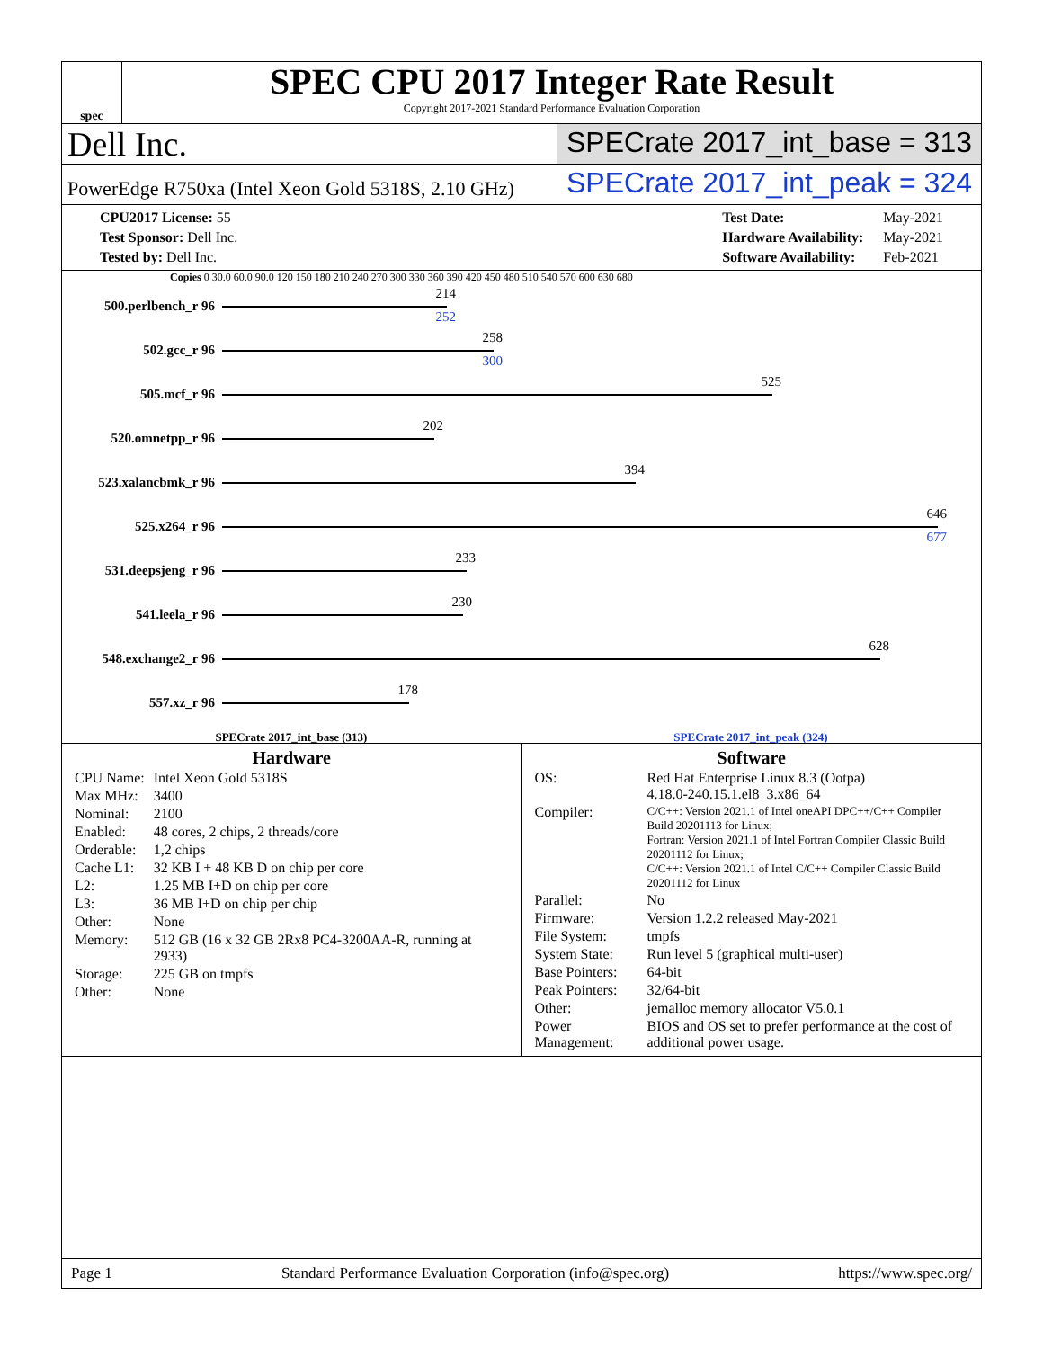spec
SPEC CPU 2017 Integer Rate Result
Copyright 2017-2021 Standard Performance Evaluation Corporation
Dell Inc.
SPECrate 2017_int_base = 313
PowerEdge R750xa (Intel Xeon Gold 5318S, 2.10 GHz)
SPECrate 2017_int_peak = 324
| CPU2017 License: 55 |
| Test Sponsor: Dell Inc. |
| Tested by: Dell Inc. |
| Test Date: | May-2021 |
| Hardware Availability: | May-2021 |
| Software Availability: | Feb-2021 |
Copies 0 30.0 60.0 90.0 120 150 180 210 240 270 300 330 360 390 420 450 480 510 540 570 600 630 680
500.perlbench_r 96
214
252
502.gcc_r 96
258
300
505.mcf_r 96
525
520.omnetpp_r 96
202
523.xalancbmk_r 96
394
525.x264_r 96
646
677
531.deepsjeng_r 96
233
541.leela_r 96
230
548.exchange2_r 96
628
557.xz_r 96
178
SPECrate 2017_int_base (313) SPECrate 2017_int_peak (324)
Hardware
| CPU Name: | Intel Xeon Gold 5318S |
| Max MHz: | 3400 |
| Nominal: | 2100 |
| Enabled: | 48 cores, 2 chips, 2 threads/core |
| Orderable: | 1,2 chips |
| Cache L1: | 32 KB I + 48 KB D on chip per core |
| L2: | 1.25 MB I+D on chip per core |
| L3: | 36 MB I+D on chip per chip |
| Other: | None |
| Memory: | 512 GB (16 x 32 GB 2Rx8 PC4-3200AA-R, running at 2933) |
| Storage: | 225 GB on tmpfs |
| Other: | None |
Software
| OS: | Red Hat Enterprise Linux 8.3 (Ootpa) 4.18.0-240.15.1.el8_3.x86_64 |
| Compiler: | C/C++: Version 2021.1 of Intel oneAPI DPC++/C++ Compiler Build 20201113 for Linux; Fortran: Version 2021.1 of Intel Fortran Compiler Classic Build 20201112 for Linux; C/C++: Version 2021.1 of Intel C/C++ Compiler Classic Build 20201112 for Linux |
| Parallel: | No |
| Firmware: | Version 1.2.2 released May-2021 |
| File System: | tmpfs |
| System State: | Run level 5 (graphical multi-user) |
| Base Pointers: | 64-bit |
| Peak Pointers: | 32/64-bit |
| Other: | jemalloc memory allocator V5.0.1 |
| Power Management: | BIOS and OS set to prefer performance at the cost of additional power usage. |
Page 1 Standard Performance Evaluation Corporation (info@spec.org) https://www.spec.org/